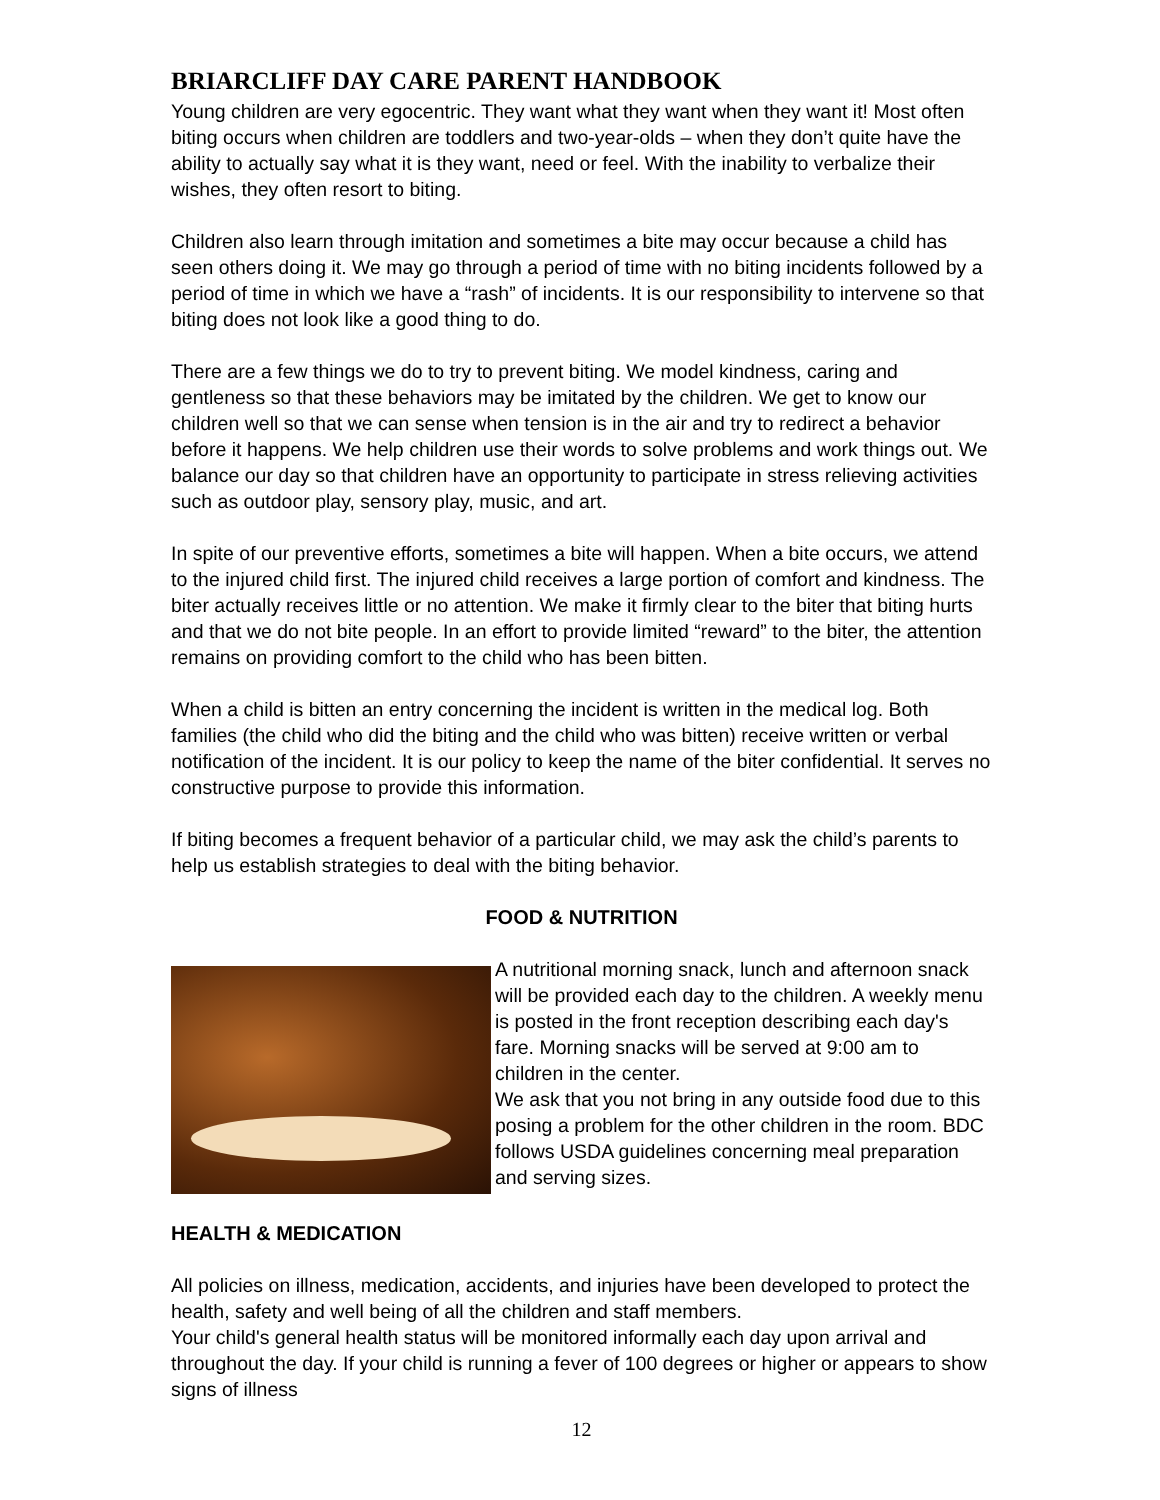BRIARCLIFF DAY CARE PARENT HANDBOOK
Young children are very egocentric. They want what they want when they want it! Most often biting occurs when children are toddlers and two-year-olds – when they don’t quite have the ability to actually say what it is they want, need or feel. With the inability to verbalize their wishes, they often resort to biting.
Children also learn through imitation and sometimes a bite may occur because a child has seen others doing it. We may go through a period of time with no biting incidents followed by a period of time in which we have a “rash” of incidents. It is our responsibility to intervene so that biting does not look like a good thing to do.
There are a few things we do to try to prevent biting. We model kindness, caring and gentleness so that these behaviors may be imitated by the children. We get to know our children well so that we can sense when tension is in the air and try to redirect a behavior before it happens. We help children use their words to solve problems and work things out. We balance our day so that children have an opportunity to participate in stress relieving activities such as outdoor play, sensory play, music, and art.
In spite of our preventive efforts, sometimes a bite will happen. When a bite occurs, we attend to the injured child first. The injured child receives a large portion of comfort and kindness. The biter actually receives little or no attention. We make it firmly clear to the biter that biting hurts and that we do not bite people. In an effort to provide limited “reward” to the biter, the attention remains on providing comfort to the child who has been bitten.
When a child is bitten an entry concerning the incident is written in the medical log. Both families (the child who did the biting and the child who was bitten) receive written or verbal notification of the incident. It is our policy to keep the name of the biter confidential. It serves no constructive purpose to provide this information.
If biting becomes a frequent behavior of a particular child, we may ask the child’s parents to help us establish strategies to deal with the biting behavior.
FOOD & NUTRITION
A nutritional morning snack, lunch and afternoon snack will be provided each day to the children. A weekly menu is posted in the front reception describing each day's fare. Morning snacks will be served at 9:00 am to children in the center.
We ask that you not bring in any outside food due to this posing a problem for the other children in the room. BDC follows USDA guidelines concerning meal preparation and serving sizes.
HEALTH & MEDICATION
All policies on illness, medication, accidents, and injuries have been developed to protect the health, safety and well being of all the children and staff members.
Your child's general health status will be monitored informally each day upon arrival and throughout the day. If your child is running a fever of 100 degrees or higher or appears to show signs of illness
12